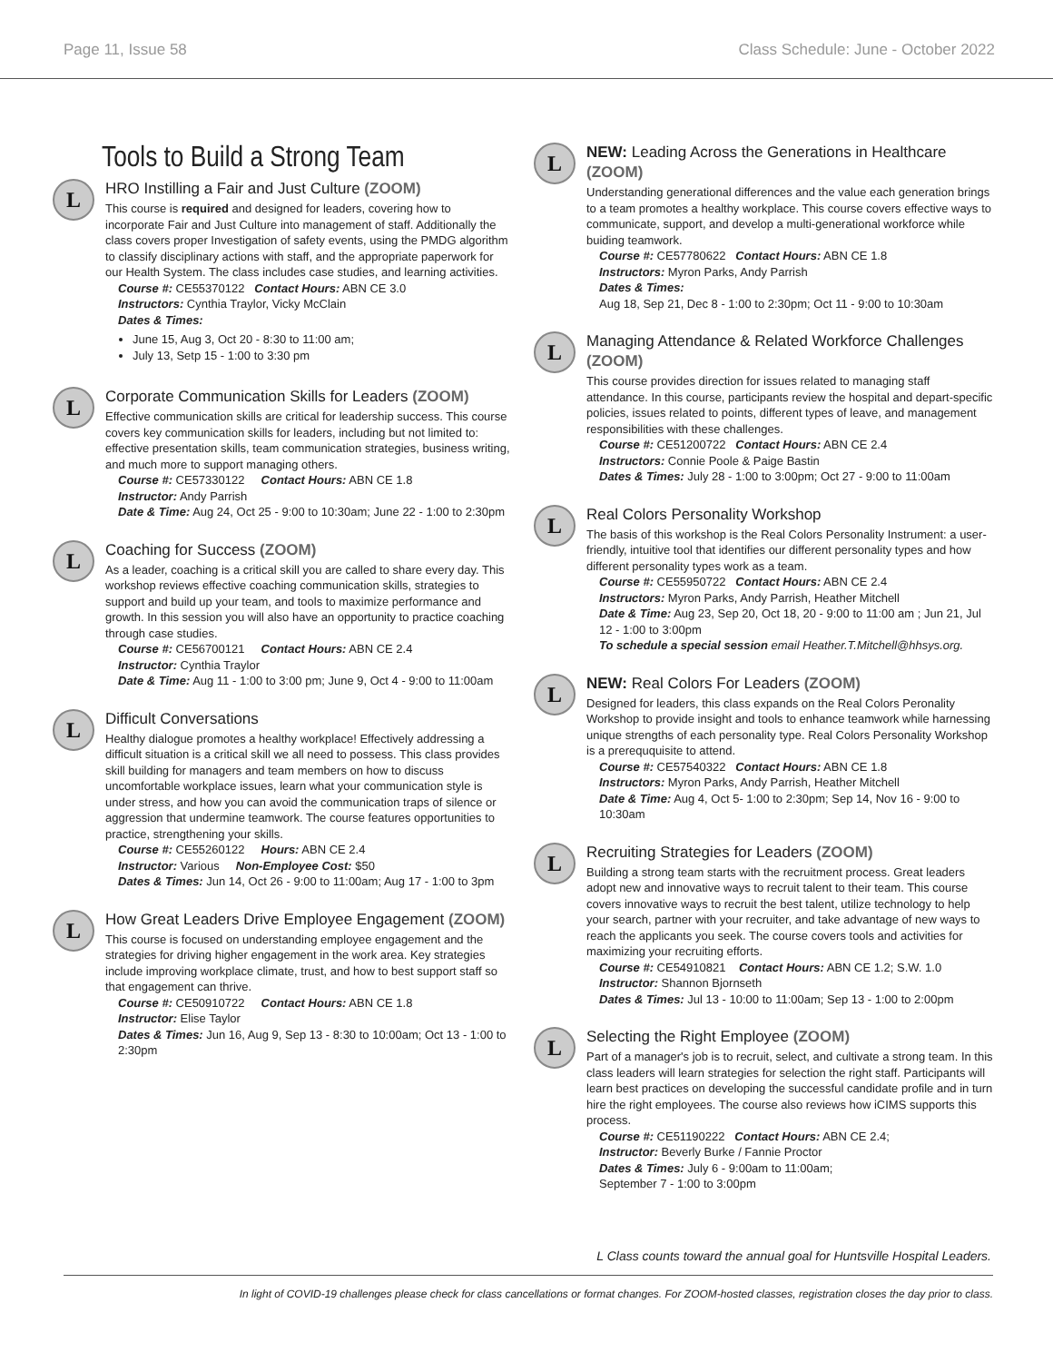Page 11, Issue 58 Class Schedule: June - October 2022
Tools to Build a Strong Team
L
HRO Instilling a Fair and Just Culture (ZOOM)
This course is required and designed for leaders, covering how to incorporate Fair and Just Culture into management of staff. Additionally the class covers proper Investigation of safety events, using the PMDG algorithm to classify disciplinary actions with staff, and the appropriate paperwork for our Health System. The class includes case studies, and learning activities.
Course #: CE55370122 Contact Hours: ABN CE 3.0
Instructors: Cynthia Traylor, Vicky McClain
Dates & Times:
June 15, Aug 3, Oct 20 - 8:30 to 11:00 am;
July 13, Setp 15 - 1:00 to 3:30 pm
L
Corporate Communication Skills for Leaders (ZOOM)
Effective communication skills are critical for leadership success. This course covers key communication skills for leaders, including but not limited to: effective presentation skills, team communication strategies, business writing, and much more to support managing others.
Course #: CE57330122 Contact Hours: ABN CE 1.8
Instructor: Andy Parrish
Date & Time: Aug 24, Oct 25 - 9:00 to 10:30am; June 22 - 1:00 to 2:30pm
L
Coaching for Success (ZOOM)
As a leader, coaching is a critical skill you are called to share every day. This workshop reviews effective coaching communication skills, strategies to support and build up your team, and tools to maximize performance and growth. In this session you will also have an opportunity to practice coaching through case studies.
Course #: CE56700121 Contact Hours: ABN CE 2.4
Instructor: Cynthia Traylor
Date & Time: Aug 11 - 1:00 to 3:00 pm; June 9, Oct 4 - 9:00 to 11:00am
L
Difficult Conversations
Healthy dialogue promotes a healthy workplace! Effectively addressing a difficult situation is a critical skill we all need to possess. This class provides skill building for managers and team members on how to discuss uncomfortable workplace issues, learn what your communication style is under stress, and how you can avoid the communication traps of silence or aggression that undermine teamwork. The course features opportunities to practice, strengthening your skills.
Course #: CE55260122 Hours: ABN CE 2.4
Instructor: Various Non-Employee Cost: $50
Dates & Times: Jun 14, Oct 26 - 9:00 to 11:00am; Aug 17 - 1:00 to 3pm
L
How Great Leaders Drive Employee Engagement (ZOOM)
This course is focused on understanding employee engagement and the strategies for driving higher engagement in the work area. Key strategies include improving workplace climate, trust, and how to best support staff so that engagement can thrive.
Course #: CE50910722 Contact Hours: ABN CE 1.8
Instructor: Elise Taylor
Dates & Times: Jun 16, Aug 9, Sep 13 - 8:30 to 10:00am; Oct 13 - 1:00 to 2:30pm
L
NEW: Leading Across the Generations in Healthcare (ZOOM)
Understanding generational differences and the value each generation brings to a team promotes a healthy workplace. This course covers effective ways to communicate, support, and develop a multi-generational workforce while buiding teamwork.
Course #: CE57780622 Contact Hours: ABN CE 1.8
Instructors: Myron Parks, Andy Parrish
Dates & Times:
Aug 18, Sep 21, Dec 8 - 1:00 to 2:30pm; Oct 11 - 9:00 to 10:30am
L
Managing Attendance & Related Workforce Challenges (ZOOM)
This course provides direction for issues related to managing staff attendance. In this course, participants review the hospital and depart-specific policies, issues related to points, different types of leave, and management responsibilities with these challenges.
Course #: CE51200722 Contact Hours: ABN CE 2.4
Instructors: Connie Poole & Paige Bastin
Dates & Times: July 28 - 1:00 to 3:00pm; Oct 27 - 9:00 to 11:00am
L
Real Colors Personality Workshop
The basis of this workshop is the Real Colors Personality Instrument: a user-friendly, intuitive tool that identifies our different personality types and how different personality types work as a team.
Course #: CE55950722 Contact Hours: ABN CE 2.4
Instructors: Myron Parks, Andy Parrish, Heather Mitchell
Date & Time: Aug 23, Sep 20, Oct 18, 20 - 9:00 to 11:00 am ; Jun 21, Jul 12 - 1:00 to 3:00pm
To schedule a special session email Heather.T.Mitchell@hhsys.org.
L
NEW: Real Colors For Leaders (ZOOM)
Designed for leaders, this class expands on the Real Colors Peronality Workshop to provide insight and tools to enhance teamwork while harnessing unique strengths of each personality type. Real Colors Personality Workshop is a prereququisite to attend.
Course #: CE57540322 Contact Hours: ABN CE 1.8
Instructors: Myron Parks, Andy Parrish, Heather Mitchell
Date & Time: Aug 4, Oct 5- 1:00 to 2:30pm; Sep 14, Nov 16 - 9:00 to 10:30am
L
Recruiting Strategies for Leaders (ZOOM)
Building a strong team starts with the recruitment process. Great leaders adopt new and innovative ways to recruit talent to their team. This course covers innovative ways to recruit the best talent, utilize technology to help your search, partner with your recruiter, and take advantage of new ways to reach the applicants you seek. The course covers tools and activities for maximizing your recruiting efforts.
Course #: CE54910821 Contact Hours: ABN CE 1.2; S.W. 1.0
Instructor: Shannon Bjornseth
Dates & Times: Jul 13 - 10:00 to 11:00am; Sep 13 - 1:00 to 2:00pm
L
Selecting the Right Employee (ZOOM)
Part of a manager's job is to recruit, select, and cultivate a strong team. In this class leaders will learn strategies for selection the right staff. Participants will learn best practices on developing the successful candidate profile and in turn hire the right employees. The course also reviews how iCIMS supports this process.
Course #: CE51190222 Contact Hours: ABN CE 2.4;
Instructor: Beverly Burke / Fannie Proctor
Dates & Times: July 6 - 9:00am to 11:00am;
September 7 - 1:00 to 3:00pm
L Class counts toward the annual goal for Huntsville Hospital Leaders.
In light of COVID-19 challenges please check for class cancellations or format changes. For ZOOM-hosted classes, registration closes the day prior to class.